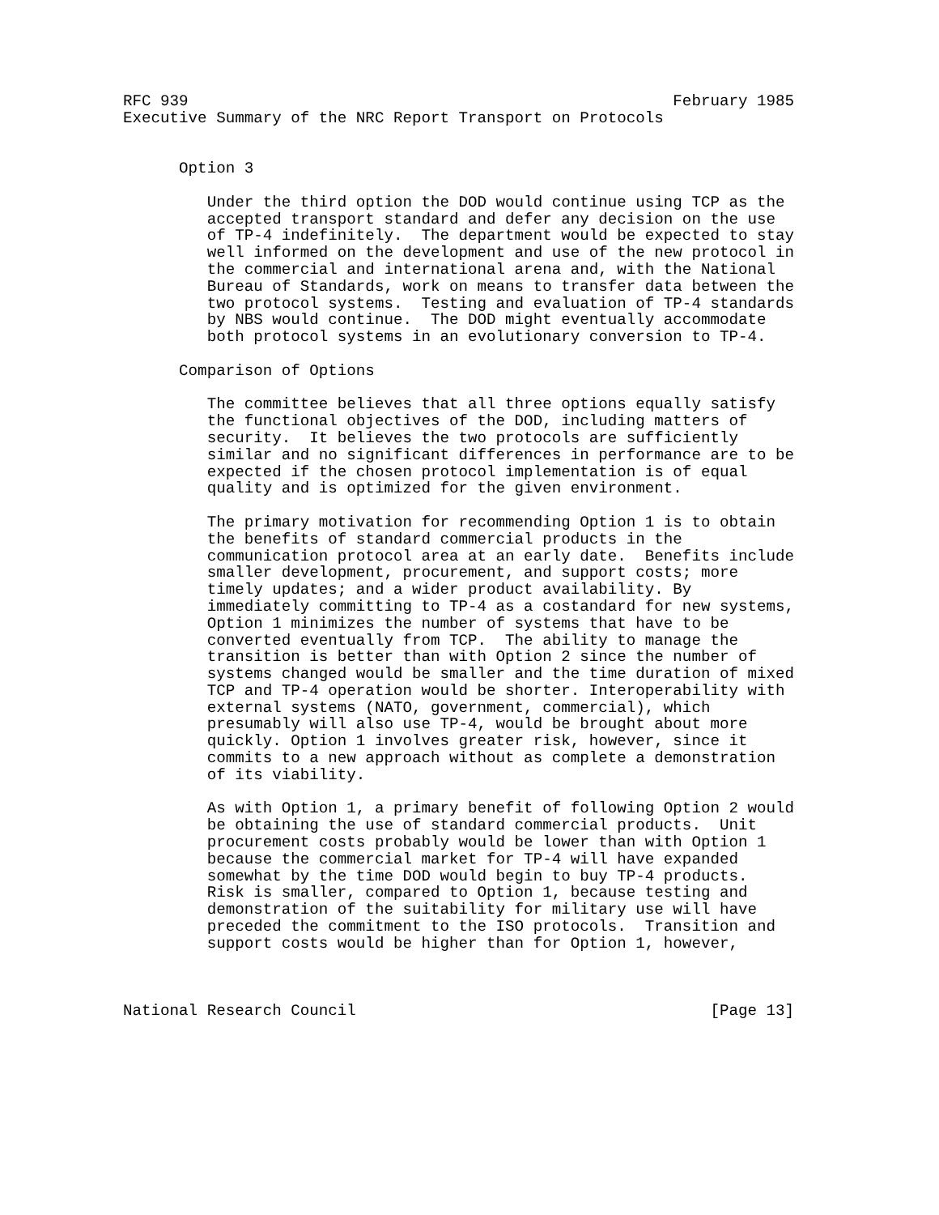RFC 939                                                    February 1985
Executive Summary of the NRC Report Transport on Protocols


      Option 3

         Under the third option the DOD would continue using TCP as the
         accepted transport standard and defer any decision on the use
         of TP-4 indefinitely.  The department would be expected to stay
         well informed on the development and use of the new protocol in
         the commercial and international arena and, with the National
         Bureau of Standards, work on means to transfer data between the
         two protocol systems.  Testing and evaluation of TP-4 standards
         by NBS would continue.  The DOD might eventually accommodate
         both protocol systems in an evolutionary conversion to TP-4.

      Comparison of Options

         The committee believes that all three options equally satisfy
         the functional objectives of the DOD, including matters of
         security.  It believes the two protocols are sufficiently
         similar and no significant differences in performance are to be
         expected if the chosen protocol implementation is of equal
         quality and is optimized for the given environment.

         The primary motivation for recommending Option 1 is to obtain
         the benefits of standard commercial products in the
         communication protocol area at an early date.  Benefits include
         smaller development, procurement, and support costs; more
         timely updates; and a wider product availability. By
         immediately committing to TP-4 as a costandard for new systems,
         Option 1 minimizes the number of systems that have to be
         converted eventually from TCP.  The ability to manage the
         transition is better than with Option 2 since the number of
         systems changed would be smaller and the time duration of mixed
         TCP and TP-4 operation would be shorter. Interoperability with
         external systems (NATO, government, commercial), which
         presumably will also use TP-4, would be brought about more
         quickly. Option 1 involves greater risk, however, since it
         commits to a new approach without as complete a demonstration
         of its viability.

         As with Option 1, a primary benefit of following Option 2 would
         be obtaining the use of standard commercial products.  Unit
         procurement costs probably would be lower than with Option 1
         because the commercial market for TP-4 will have expanded
         somewhat by the time DOD would begin to buy TP-4 products.
         Risk is smaller, compared to Option 1, because testing and
         demonstration of the suitability for military use will have
         preceded the commitment to the ISO protocols.  Transition and
         support costs would be higher than for Option 1, however,



National Research Council                                      [Page 13]